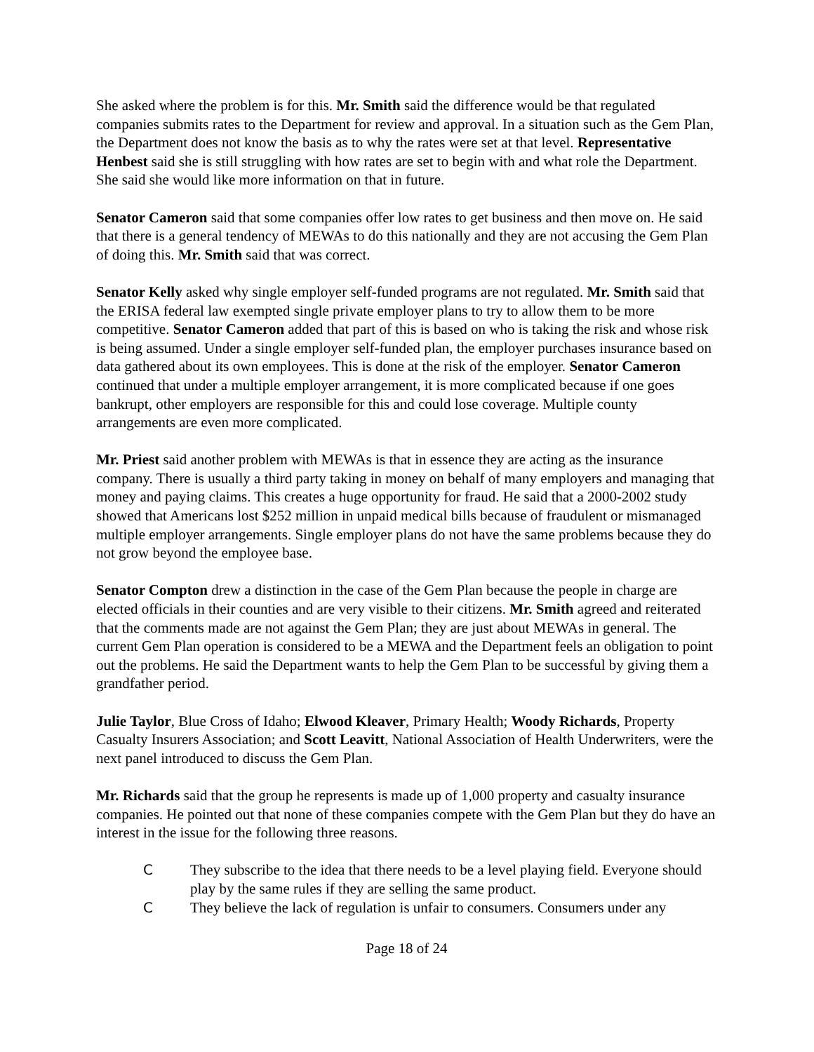She asked where the problem is for this. Mr. Smith said the difference would be that regulated companies submits rates to the Department for review and approval. In a situation such as the Gem Plan, the Department does not know the basis as to why the rates were set at that level. Representative Henbest said she is still struggling with how rates are set to begin with and what role the Department. She said she would like more information on that in future.
Senator Cameron said that some companies offer low rates to get business and then move on. He said that there is a general tendency of MEWAs to do this nationally and they are not accusing the Gem Plan of doing this. Mr. Smith said that was correct.
Senator Kelly asked why single employer self-funded programs are not regulated. Mr. Smith said that the ERISA federal law exempted single private employer plans to try to allow them to be more competitive. Senator Cameron added that part of this is based on who is taking the risk and whose risk is being assumed. Under a single employer self-funded plan, the employer purchases insurance based on data gathered about its own employees. This is done at the risk of the employer. Senator Cameron continued that under a multiple employer arrangement, it is more complicated because if one goes bankrupt, other employers are responsible for this and could lose coverage. Multiple county arrangements are even more complicated.
Mr. Priest said another problem with MEWAs is that in essence they are acting as the insurance company. There is usually a third party taking in money on behalf of many employers and managing that money and paying claims. This creates a huge opportunity for fraud. He said that a 2000-2002 study showed that Americans lost $252 million in unpaid medical bills because of fraudulent or mismanaged multiple employer arrangements. Single employer plans do not have the same problems because they do not grow beyond the employee base.
Senator Compton drew a distinction in the case of the Gem Plan because the people in charge are elected officials in their counties and are very visible to their citizens. Mr. Smith agreed and reiterated that the comments made are not against the Gem Plan; they are just about MEWAs in general. The current Gem Plan operation is considered to be a MEWA and the Department feels an obligation to point out the problems. He said the Department wants to help the Gem Plan to be successful by giving them a grandfather period.
Julie Taylor, Blue Cross of Idaho; Elwood Kleaver, Primary Health; Woody Richards, Property Casualty Insurers Association; and Scott Leavitt, National Association of Health Underwriters, were the next panel introduced to discuss the Gem Plan.
Mr. Richards said that the group he represents is made up of 1,000 property and casualty insurance companies. He pointed out that none of these companies compete with the Gem Plan but they do have an interest in the issue for the following three reasons.
C They subscribe to the idea that there needs to be a level playing field. Everyone should play by the same rules if they are selling the same product.
C They believe the lack of regulation is unfair to consumers. Consumers under any
Page 18 of 24